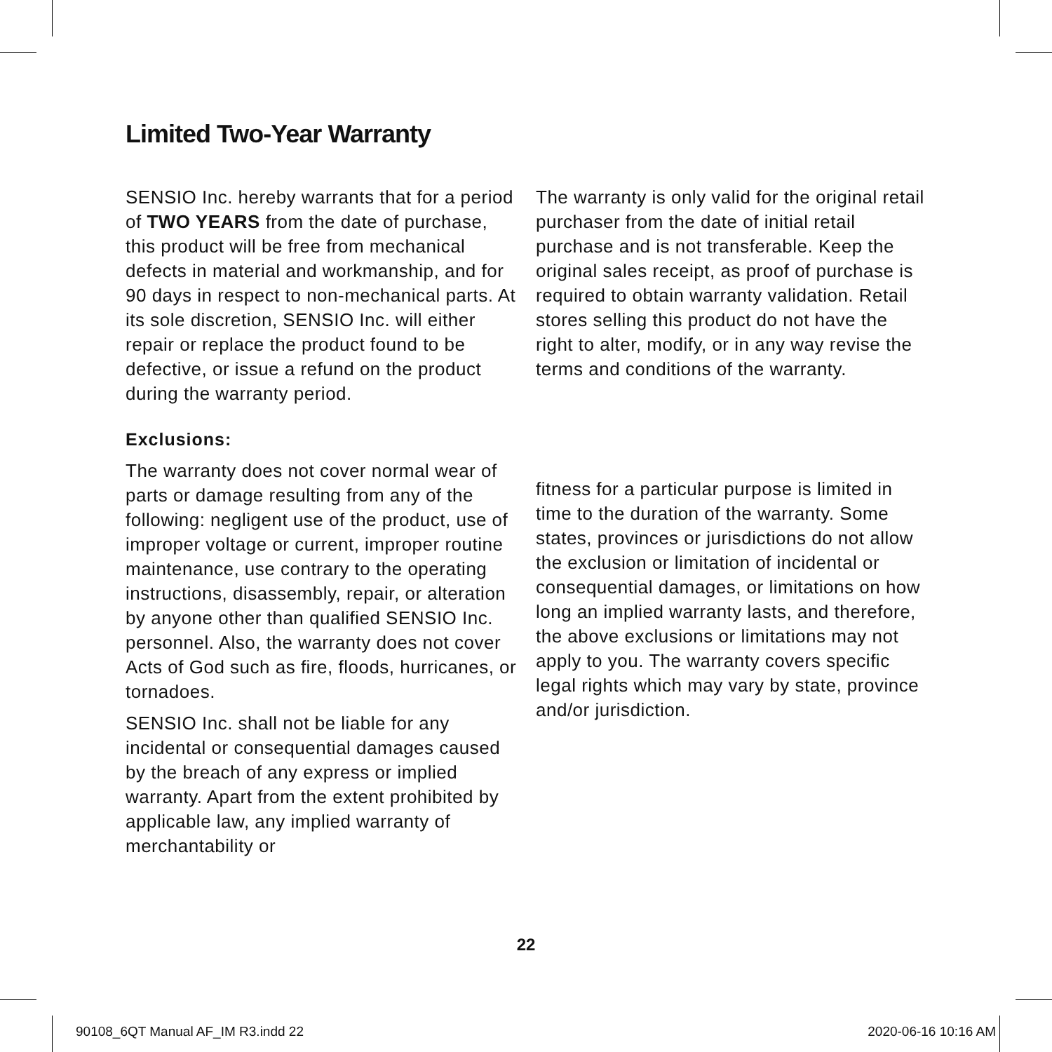Limited Two-Year Warranty
SENSIO Inc. hereby warrants that for a period of TWO YEARS from the date of purchase, this product will be free from mechanical defects in material and workmanship, and for 90 days in respect to non-mechanical parts. At its sole discretion, SENSIO Inc. will either repair or replace the product found to be defective, or issue a refund on the product during the warranty period.
Exclusions:
The warranty does not cover normal wear of parts or damage resulting from any of the following: negligent use of the product, use of improper voltage or current, improper routine maintenance, use contrary to the operating instructions, disassembly, repair, or alteration by anyone other than qualified SENSIO Inc. personnel. Also, the warranty does not cover Acts of God such as fire, floods, hurricanes, or tornadoes.
SENSIO Inc. shall not be liable for any incidental or consequential damages caused by the breach of any express or implied warranty. Apart from the extent prohibited by applicable law, any implied warranty of merchantability or
The warranty is only valid for the original retail purchaser from the date of initial retail purchase and is not transferable. Keep the original sales receipt, as proof of purchase is required to obtain warranty validation. Retail stores selling this product do not have the right to alter, modify, or in any way revise the terms and conditions of the warranty.
fitness for a particular purpose is limited in time to the duration of the warranty. Some states, provinces or jurisdictions do not allow the exclusion or limitation of incidental or consequential damages, or limitations on how long an implied warranty lasts, and therefore, the above exclusions or limitations may not apply to you. The warranty covers specific legal rights which may vary by state, province and/or jurisdiction.
22
90108_6QT Manual AF_IM R3.indd 22
2020-06-16 10:16 AM